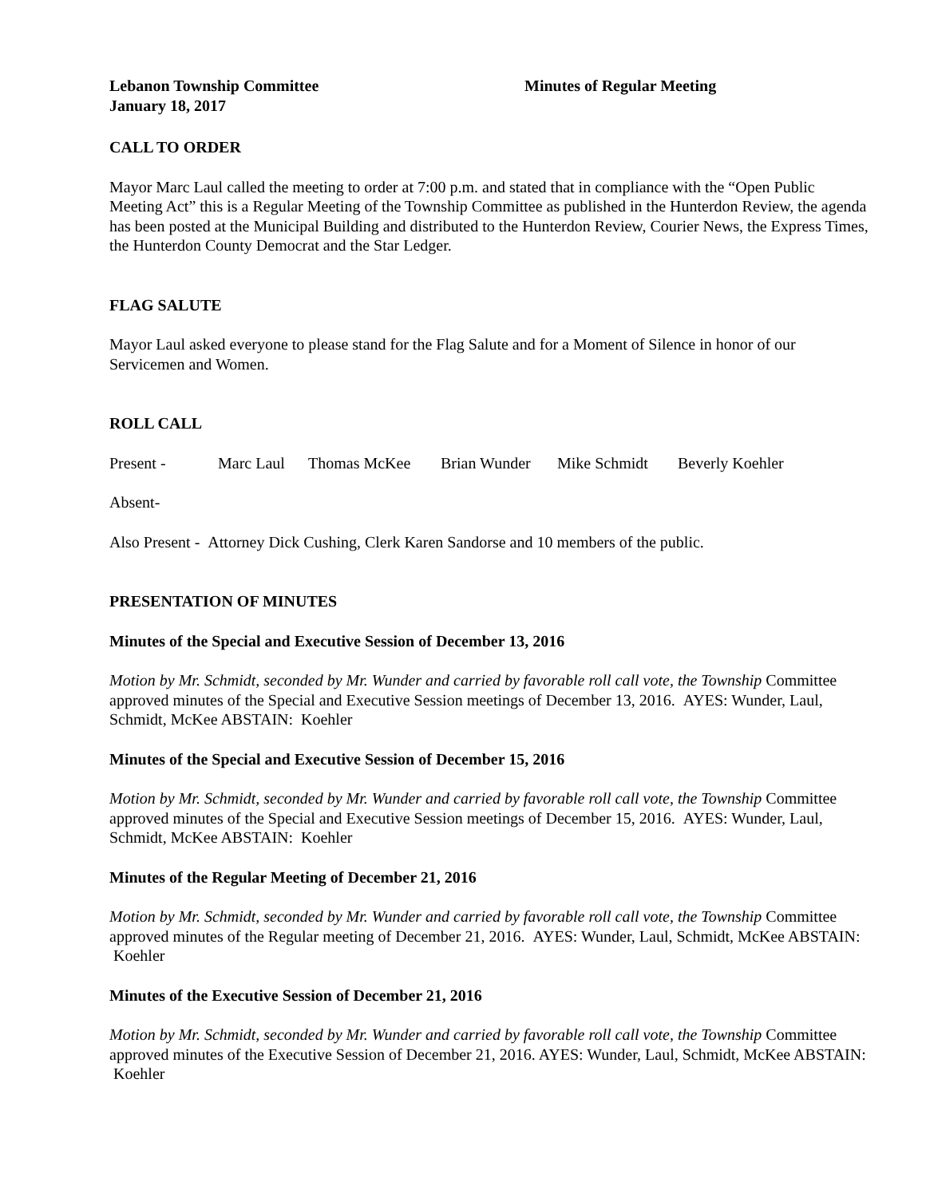Lebanon Township Committee Minutes of Regular Meeting
January 18, 2017
CALL TO ORDER
Mayor Marc Laul called the meeting to order at 7:00 p.m. and stated that in compliance with the “Open Public Meeting Act” this is a Regular Meeting of the Township Committee as published in the Hunterdon Review, the agenda has been posted at the Municipal Building and distributed to the Hunterdon Review, Courier News, the Express Times, the Hunterdon County Democrat and the Star Ledger.
FLAG SALUTE
Mayor Laul asked everyone to please stand for the Flag Salute and for a Moment of Silence in honor of our Servicemen and Women.
ROLL CALL
Present - Marc Laul Thomas McKee Brian Wunder Mike Schmidt Beverly Koehler
Absent-
Also Present - Attorney Dick Cushing, Clerk Karen Sandorse and 10 members of the public.
PRESENTATION OF MINUTES
Minutes of the Special and Executive Session of December 13, 2016
Motion by Mr. Schmidt, seconded by Mr. Wunder and carried by favorable roll call vote, the Township Committee approved minutes of the Special and Executive Session meetings of December 13, 2016. AYES: Wunder, Laul, Schmidt, McKee ABSTAIN: Koehler
Minutes of the Special and Executive Session of December 15, 2016
Motion by Mr. Schmidt, seconded by Mr. Wunder and carried by favorable roll call vote, the Township Committee approved minutes of the Special and Executive Session meetings of December 15, 2016. AYES: Wunder, Laul, Schmidt, McKee ABSTAIN: Koehler
Minutes of the Regular Meeting of December 21, 2016
Motion by Mr. Schmidt, seconded by Mr. Wunder and carried by favorable roll call vote, the Township Committee approved minutes of the Regular meeting of December 21, 2016. AYES: Wunder, Laul, Schmidt, McKee ABSTAIN: Koehler
Minutes of the Executive Session of December 21, 2016
Motion by Mr. Schmidt, seconded by Mr. Wunder and carried by favorable roll call vote, the Township Committee approved minutes of the Executive Session of December 21, 2016. AYES: Wunder, Laul, Schmidt, McKee ABSTAIN: Koehler